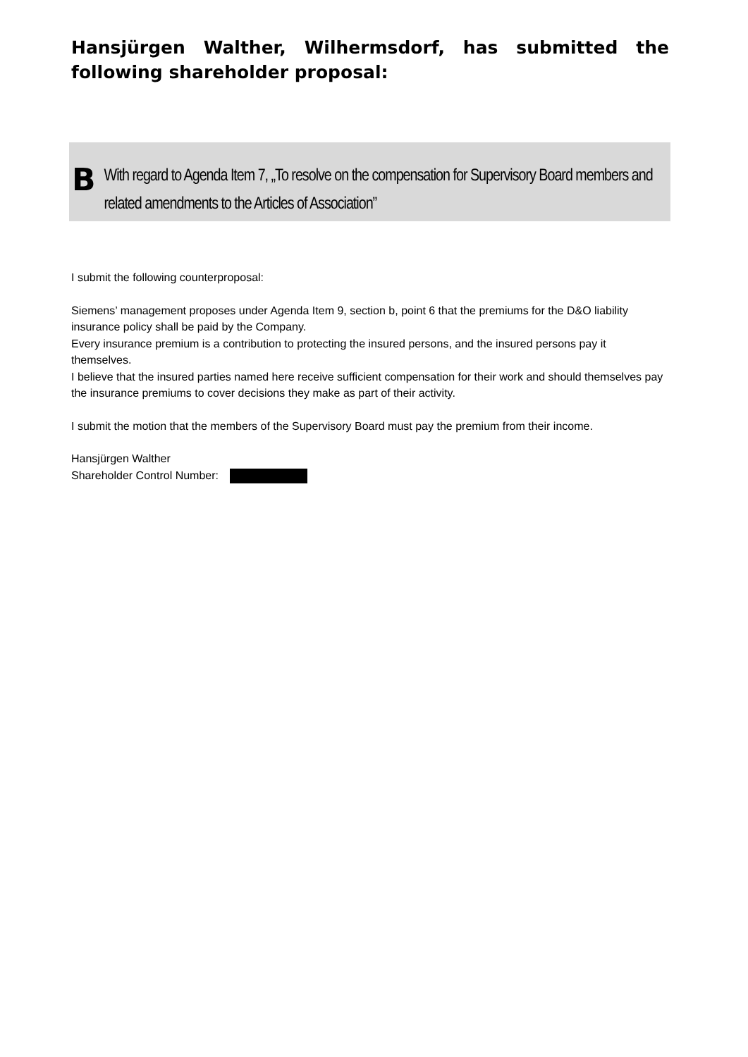Hansjürgen Walther, Wilhermsdorf, has submitted the following shareholder proposal:
B
With regard to Agenda Item 7, „To resolve on the compensation for Supervisory Board members and related amendments to the Articles of Association”
I submit the following counterproposal:
Siemens’ management proposes under Agenda Item 9, section b, point 6 that the premiums for the D&O liability insurance policy shall be paid by the Company.
Every insurance premium is a contribution to protecting the insured persons, and the insured persons pay it themselves.
I believe that the insured parties named here receive sufficient compensation for their work and should themselves pay the insurance premiums to cover decisions they make as part of their activity.
I submit the motion that the members of the Supervisory Board must pay the premium from their income.
Hansjürgen Walther
Shareholder Control Number: